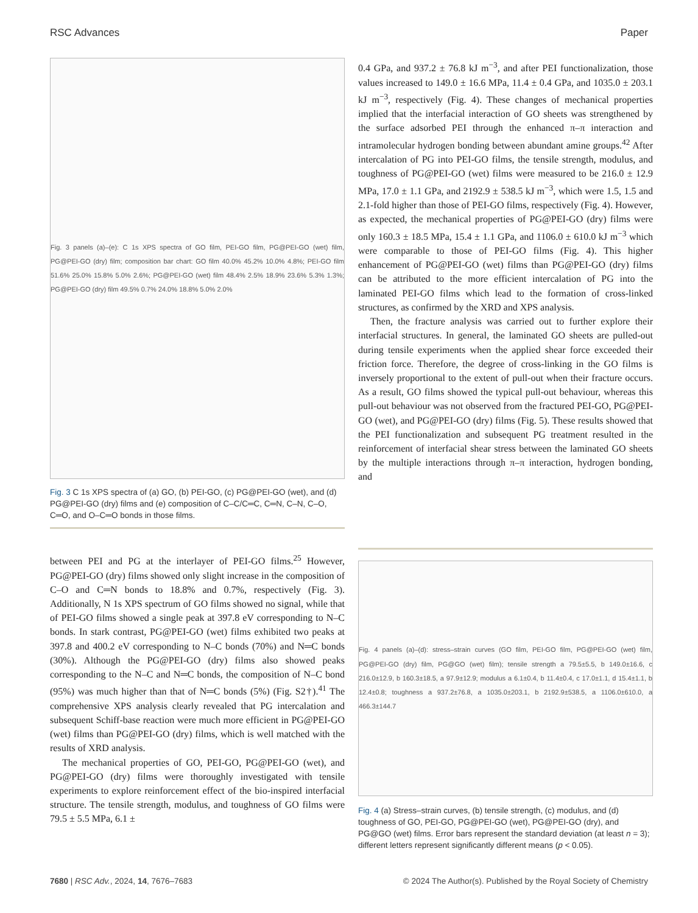RSC Advances Paper
Fig. 3 panels (a)–(e): C 1s XPS spectra of GO film, PEI-GO film, PG@PEI-GO (wet) film, PG@PEI-GO (dry) film; composition bar chart: GO film 40.0% 45.2% 10.0% 4.8%; PEI-GO film 51.6% 25.0% 15.8% 5.0% 2.6%; PG@PEI-GO (wet) film 48.4% 2.5% 18.9% 23.6% 5.3% 1.3%; PG@PEI-GO (dry) film 49.5% 0.7% 24.0% 18.8% 5.0% 2.0%
Fig. 3 C 1s XPS spectra of (a) GO, (b) PEI-GO, (c) PG@PEI-GO (wet), and (d) PG@PEI-GO (dry) films and (e) composition of C–C/C═C, C═N, C–N, C–O, C═O, and O–C═O bonds in those films.
between PEI and PG at the interlayer of PEI-GO films.<sup>25</sup> However, PG@PEI-GO (dry) films showed only slight increase in the composition of C–O and C═N bonds to 18.8% and 0.7%, respectively (Fig. 3). Additionally, N 1s XPS spectrum of GO films showed no signal, while that of PEI-GO films showed a single peak at 397.8 eV corresponding to N–C bonds. In stark contrast, PG@PEI-GO (wet) films exhibited two peaks at 397.8 and 400.2 eV corresponding to N–C bonds (70%) and N═C bonds (30%). Although the PG@PEI-GO (dry) films also showed peaks corresponding to the N–C and N═C bonds, the composition of N–C bond (95%) was much higher than that of N═C bonds (5%) (Fig. S2†).<sup>41</sup> The comprehensive XPS analysis clearly revealed that PG intercalation and subsequent Schiff-base reaction were much more efficient in PG@PEI-GO (wet) films than PG@PEI-GO (dry) films, which is well matched with the results of XRD analysis.
The mechanical properties of GO, PEI-GO, PG@PEI-GO (wet), and PG@PEI-GO (dry) films were thoroughly investigated with tensile experiments to explore reinforcement effect of the bio-inspired interfacial structure. The tensile strength, modulus, and toughness of GO films were 79.5 ± 5.5 MPa, 6.1 ±
0.4 GPa, and 937.2 ± 76.8 kJ m<sup>−3</sup>, and after PEI functionalization, those values increased to 149.0 ± 16.6 MPa, 11.4 ± 0.4 GPa, and 1035.0 ± 203.1 kJ m<sup>−3</sup>, respectively (Fig. 4). These changes of mechanical properties implied that the interfacial interaction of GO sheets was strengthened by the surface adsorbed PEI through the enhanced π–π interaction and intramolecular hydrogen bonding between abundant amine groups.<sup>42</sup> After intercalation of PG into PEI-GO films, the tensile strength, modulus, and toughness of PG@PEI-GO (wet) films were measured to be 216.0 ± 12.9 MPa, 17.0 ± 1.1 GPa, and 2192.9 ± 538.5 kJ m<sup>−3</sup>, which were 1.5, 1.5 and 2.1-fold higher than those of PEI-GO films, respectively (Fig. 4). However, as expected, the mechanical properties of PG@PEI-GO (dry) films were only 160.3 ± 18.5 MPa, 15.4 ± 1.1 GPa, and 1106.0 ± 610.0 kJ m<sup>−3</sup> which were comparable to those of PEI-GO films (Fig. 4). This higher enhancement of PG@PEI-GO (wet) films than PG@PEI-GO (dry) films can be attributed to the more efficient intercalation of PG into the laminated PEI-GO films which lead to the formation of cross-linked structures, as confirmed by the XRD and XPS analysis.
Then, the fracture analysis was carried out to further explore their interfacial structures. In general, the laminated GO sheets are pulled-out during tensile experiments when the applied shear force exceeded their friction force. Therefore, the degree of cross-linking in the GO films is inversely proportional to the extent of pull-out when their fracture occurs. As a result, GO films showed the typical pull-out behaviour, whereas this pull-out behaviour was not observed from the fractured PEI-GO, PG@PEI-GO (wet), and PG@PEI-GO (dry) films (Fig. 5). These results showed that the PEI functionalization and subsequent PG treatment resulted in the reinforcement of interfacial shear stress between the laminated GO sheets by the multiple interactions through π–π interaction, hydrogen bonding, and
Fig. 4 panels (a)–(d): stress–strain curves (GO film, PEI-GO film, PG@PEI-GO (wet) film, PG@PEI-GO (dry) film, PG@GO (wet) film); tensile strength a 79.5±5.5, b 149.0±16.6, c 216.0±12.9, b 160.3±18.5, a 97.9±12.9; modulus a 6.1±0.4, b 11.4±0.4, c 17.0±1.1, d 15.4±1.1, b 12.4±0.8; toughness a 937.2±76.8, a 1035.0±203.1, b 2192.9±538.5, a 1106.0±610.0, a 466.3±144.7
Fig. 4 (a) Stress–strain curves, (b) tensile strength, (c) modulus, and (d) toughness of GO, PEI-GO, PG@PEI-GO (wet), PG@PEI-GO (dry), and PG@GO (wet) films. Error bars represent the standard deviation (at least n = 3); different letters represent significantly different means (p < 0.05).
7680 | RSC Adv., 2024, 14, 7676–7683 © 2024 The Author(s). Published by the Royal Society of Chemistry